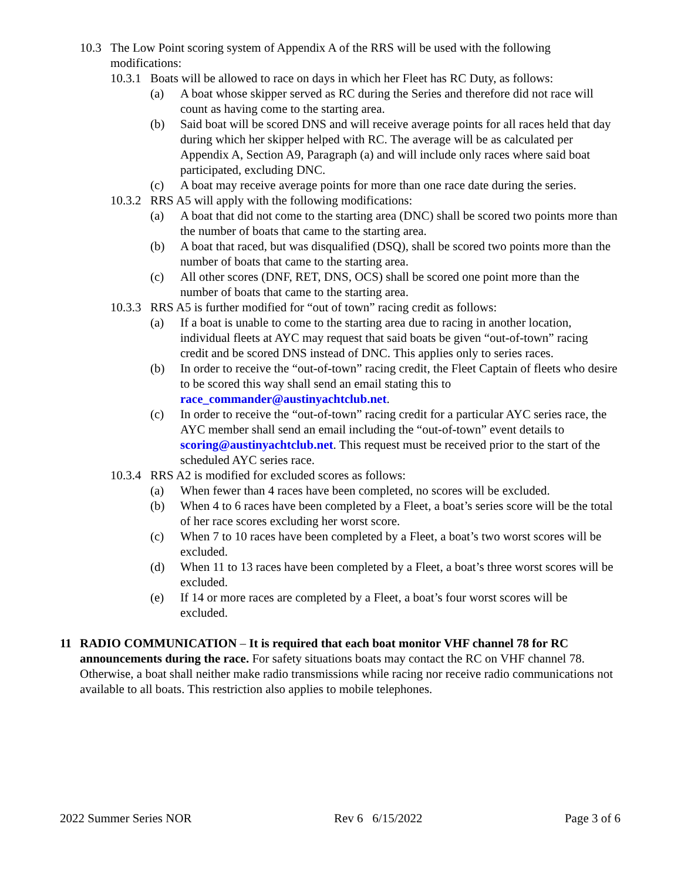10.3 The Low Point scoring system of Appendix A of the RRS will be used with the following modifications:
10.3.1 Boats will be allowed to race on days in which her Fleet has RC Duty, as follows:
(a) A boat whose skipper served as RC during the Series and therefore did not race will count as having come to the starting area.
(b) Said boat will be scored DNS and will receive average points for all races held that day during which her skipper helped with RC. The average will be as calculated per Appendix A, Section A9, Paragraph (a) and will include only races where said boat participated, excluding DNC.
(c) A boat may receive average points for more than one race date during the series.
10.3.2 RRS A5 will apply with the following modifications:
(a) A boat that did not come to the starting area (DNC) shall be scored two points more than the number of boats that came to the starting area.
(b) A boat that raced, but was disqualified (DSQ), shall be scored two points more than the number of boats that came to the starting area.
(c) All other scores (DNF, RET, DNS, OCS) shall be scored one point more than the number of boats that came to the starting area.
10.3.3 RRS A5 is further modified for “out of town” racing credit as follows:
(a) If a boat is unable to come to the starting area due to racing in another location, individual fleets at AYC may request that said boats be given “out-of-town” racing credit and be scored DNS instead of DNC. This applies only to series races.
(b) In order to receive the “out-of-town” racing credit, the Fleet Captain of fleets who desire to be scored this way shall send an email stating this to race_commander@austinyachtclub.net.
(c) In order to receive the “out-of-town” racing credit for a particular AYC series race, the AYC member shall send an email including the “out-of-town” event details to scoring@austinyachtclub.net. This request must be received prior to the start of the scheduled AYC series race.
10.3.4 RRS A2 is modified for excluded scores as follows:
(a) When fewer than 4 races have been completed, no scores will be excluded.
(b) When 4 to 6 races have been completed by a Fleet, a boat’s series score will be the total of her race scores excluding her worst score.
(c) When 7 to 10 races have been completed by a Fleet, a boat’s two worst scores will be excluded.
(d) When 11 to 13 races have been completed by a Fleet, a boat’s three worst scores will be excluded.
(e) If 14 or more races are completed by a Fleet, a boat’s four worst scores will be excluded.
11 RADIO COMMUNICATION – It is required that each boat monitor VHF channel 78 for RC announcements during the race. For safety situations boats may contact the RC on VHF channel 78. Otherwise, a boat shall neither make radio transmissions while racing nor receive radio communications not available to all boats. This restriction also applies to mobile telephones.
2022 Summer Series NOR Rev 6 6/15/2022 Page 3 of 6